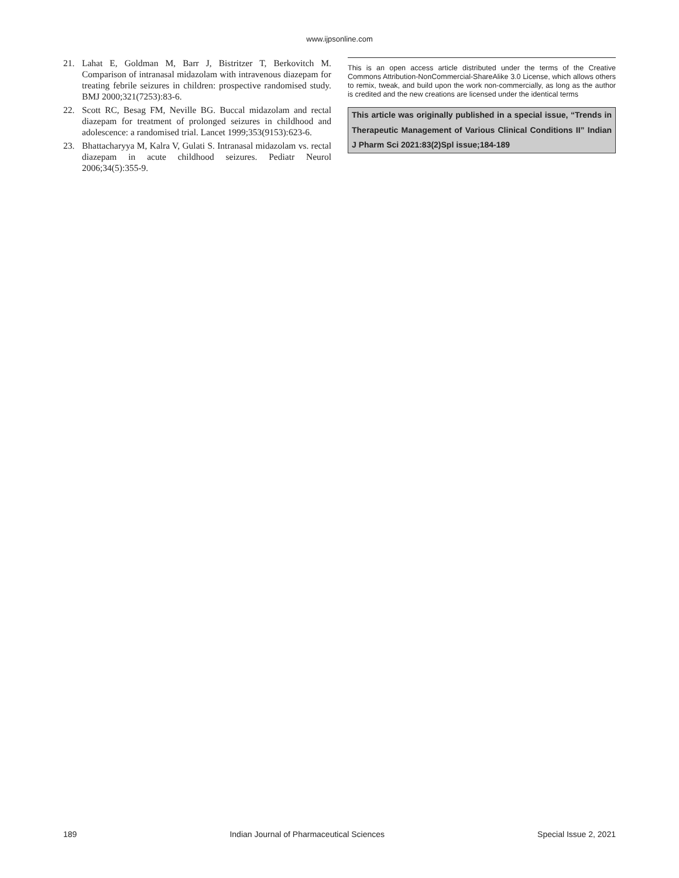www.ijpsonline.com
21. Lahat E, Goldman M, Barr J, Bistritzer T, Berkovitch M. Comparison of intranasal midazolam with intravenous diazepam for treating febrile seizures in children: prospective randomised study. BMJ 2000;321(7253):83-6.
22. Scott RC, Besag FM, Neville BG. Buccal midazolam and rectal diazepam for treatment of prolonged seizures in childhood and adolescence: a randomised trial. Lancet 1999;353(9153):623-6.
23. Bhattacharyya M, Kalra V, Gulati S. Intranasal midazolam vs. rectal diazepam in acute childhood seizures. Pediatr Neurol 2006;34(5):355-9.
This is an open access article distributed under the terms of the Creative Commons Attribution-NonCommercial-ShareAlike 3.0 License, which allows others to remix, tweak, and build upon the work non-commercially, as long as the author is credited and the new creations are licensed under the identical terms
This article was originally published in a special issue, “Trends in Therapeutic Management of Various Clinical Conditions II” Indian J Pharm Sci 2021:83(2)Spl issue;184-189
189 Indian Journal of Pharmaceutical Sciences Special Issue 2, 2021